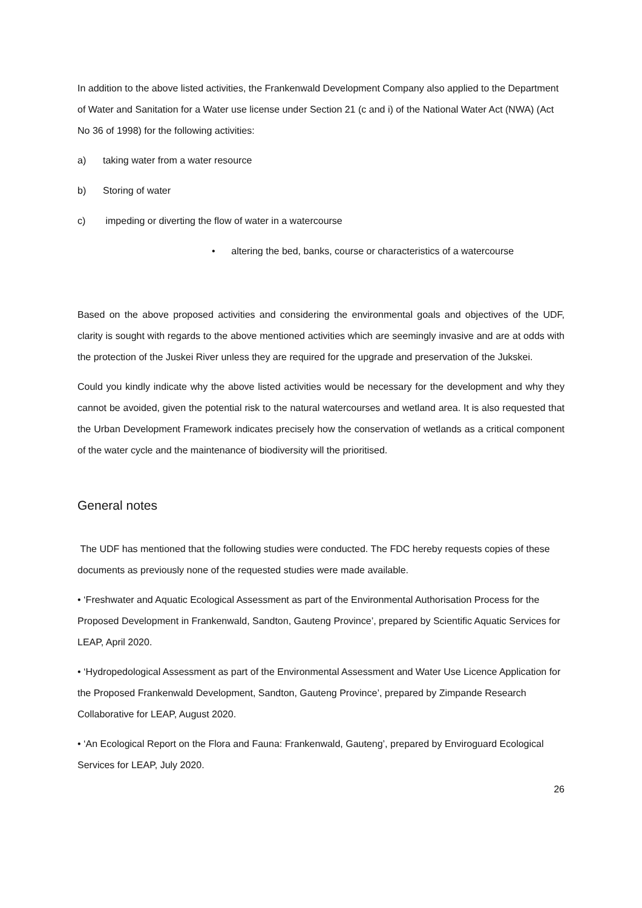In addition to the above listed activities, the Frankenwald Development Company also applied to the Department of Water and Sanitation for a Water use license under Section 21 (c and i) of the National Water Act (NWA) (Act No 36 of 1998) for the following activities:
a) taking water from a water resource
b) Storing of water
c) impeding or diverting the flow of water in a watercourse
• altering the bed, banks, course or characteristics of a watercourse
Based on the above proposed activities and considering the environmental goals and objectives of the UDF, clarity is sought with regards to the above mentioned activities which are seemingly invasive and are at odds with the protection of the Juskei River unless they are required for the upgrade and preservation of the Jukskei.
Could you kindly indicate why the above listed activities would be necessary for the development and why they cannot be avoided, given the potential risk to the natural watercourses and wetland area. It is also requested that the Urban Development Framework indicates precisely how the conservation of wetlands as a critical component of the water cycle and the maintenance of biodiversity will the prioritised.
General notes
The UDF has mentioned that the following studies were conducted. The FDC hereby requests copies of these documents as previously none of the requested studies were made available.
• ‘Freshwater and Aquatic Ecological Assessment as part of the Environmental Authorisation Process for the Proposed Development in Frankenwald, Sandton, Gauteng Province’, prepared by Scientific Aquatic Services for LEAP, April 2020.
• ‘Hydropedological Assessment as part of the Environmental Assessment and Water Use Licence Application for the Proposed Frankenwald Development, Sandton, Gauteng Province’, prepared by Zimpande Research Collaborative for LEAP, August 2020.
• ‘An Ecological Report on the Flora and Fauna: Frankenwald, Gauteng’, prepared by Enviroguard Ecological Services for LEAP, July 2020.
26